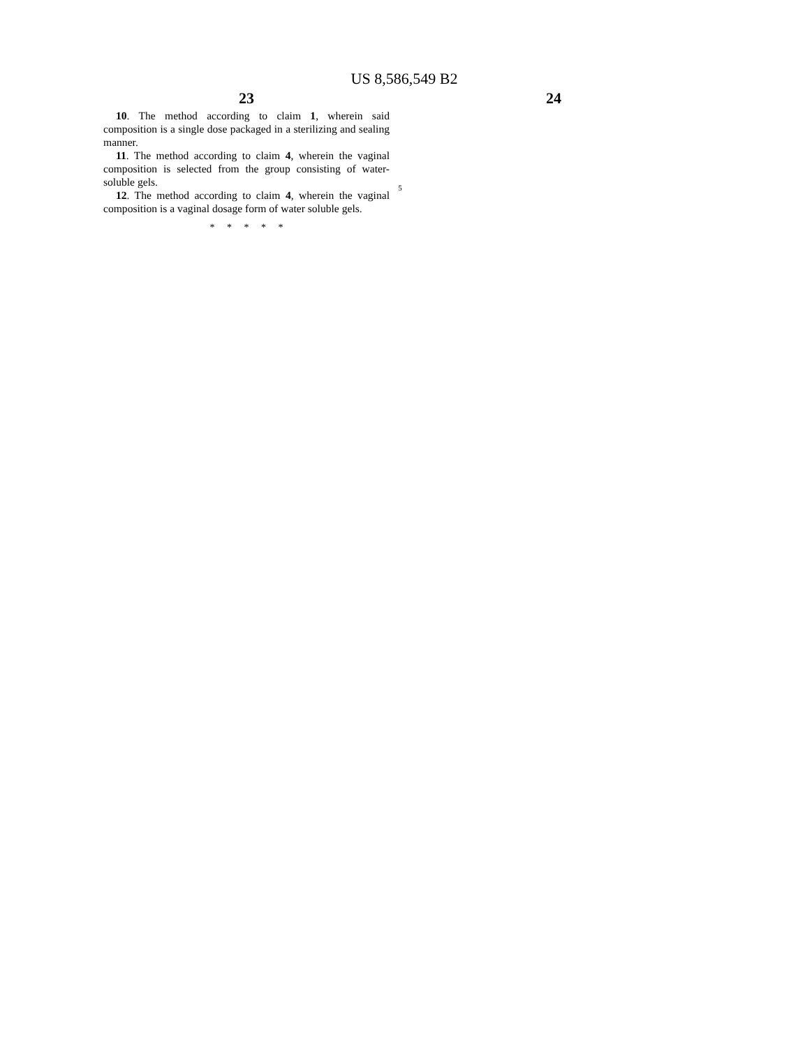US 8,586,549 B2
23
10. The method according to claim 1, wherein said composition is a single dose packaged in a sterilizing and sealing manner.
11. The method according to claim 4, wherein the vaginal composition is selected from the group consisting of water-soluble gels.
12. The method according to claim 4, wherein the vaginal composition is a vaginal dosage form of water soluble gels.
* * * * *
5
24